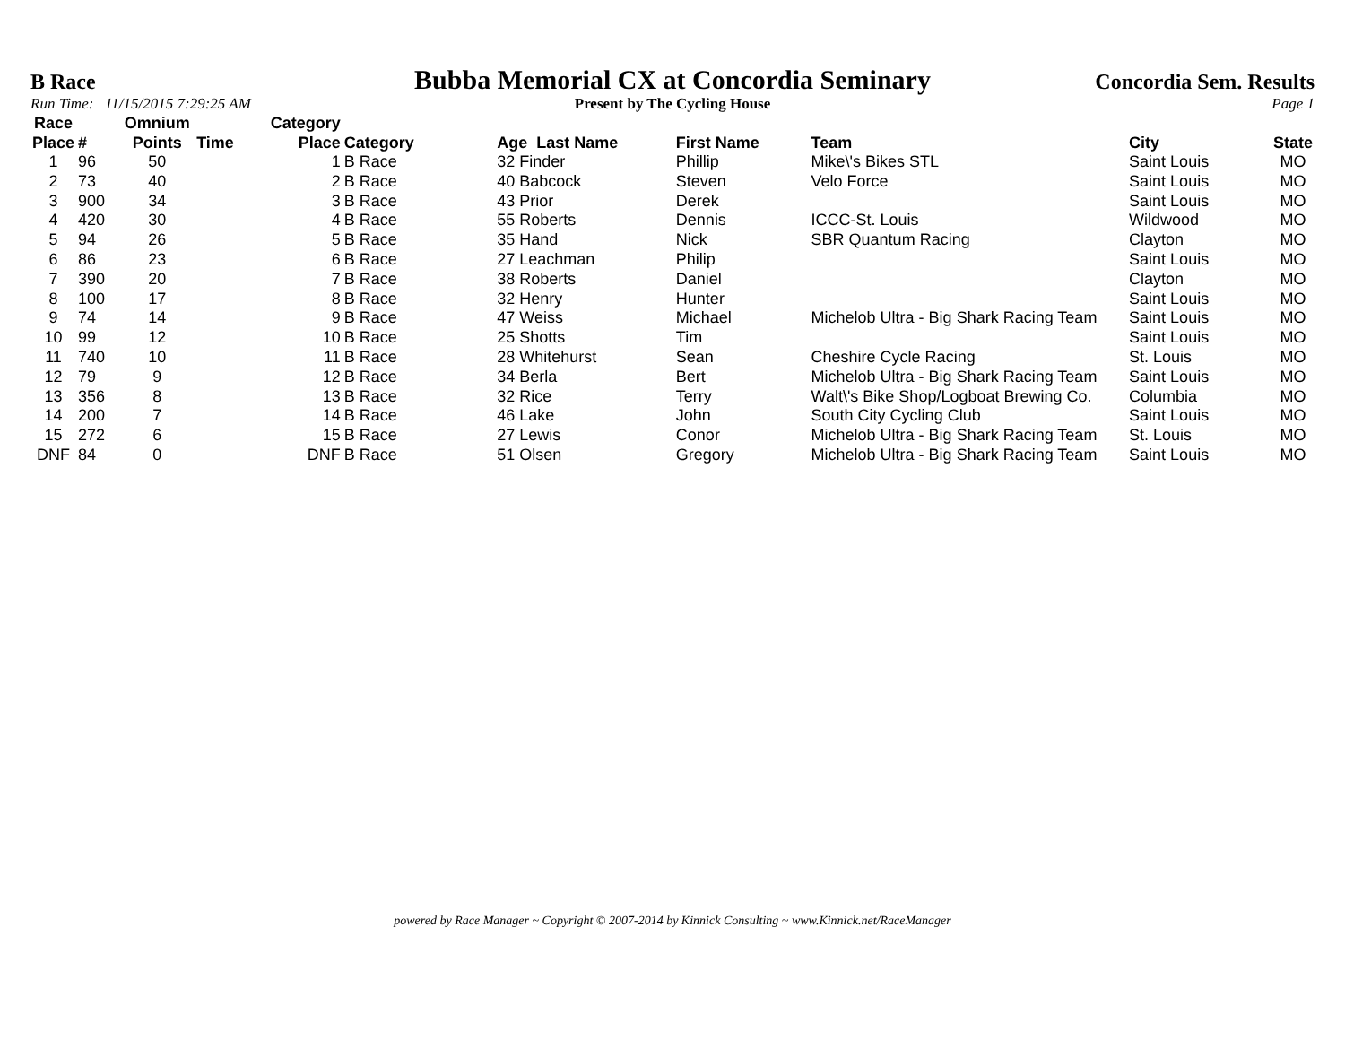B Race
Bubba Memorial CX at Concordia Seminary
Concordia Sem. Results
Run Time: 11/15/2015 7:29:25 AM
Present by The Cycling House Page 1
| Race Place | # | Omnium Points | Time | Category Place | Category | Age Last Name | First Name | Team | City | State |
| --- | --- | --- | --- | --- | --- | --- | --- | --- | --- | --- |
| 1 | 96 | 50 | | 1 | B Race | 32 Finder | Phillip | Mike\'s Bikes STL | Saint Louis | MO |
| 2 | 73 | 40 | | 2 | B Race | 40 Babcock | Steven | Velo Force | Saint Louis | MO |
| 3 | 900 | 34 | | 3 | B Race | 43 Prior | Derek | | Saint Louis | MO |
| 4 | 420 | 30 | | 4 | B Race | 55 Roberts | Dennis | ICCC-St. Louis | Wildwood | MO |
| 5 | 94 | 26 | | 5 | B Race | 35 Hand | Nick | SBR Quantum Racing | Clayton | MO |
| 6 | 86 | 23 | | 6 | B Race | 27 Leachman | Philip | | Saint Louis | MO |
| 7 | 390 | 20 | | 7 | B Race | 38 Roberts | Daniel | | Clayton | MO |
| 8 | 100 | 17 | | 8 | B Race | 32 Henry | Hunter | | Saint Louis | MO |
| 9 | 74 | 14 | | 9 | B Race | 47 Weiss | Michael | Michelob Ultra - Big Shark Racing Team | Saint Louis | MO |
| 10 | 99 | 12 | | 10 | B Race | 25 Shotts | Tim | | Saint Louis | MO |
| 11 | 740 | 10 | | 11 | B Race | 28 Whitehurst | Sean | Cheshire Cycle Racing | St. Louis | MO |
| 12 | 79 | 9 | | 12 | B Race | 34 Berla | Bert | Michelob Ultra - Big Shark Racing Team | Saint Louis | MO |
| 13 | 356 | 8 | | 13 | B Race | 32 Rice | Terry | Walt\'s Bike Shop/Logboat Brewing Co. | Columbia | MO |
| 14 | 200 | 7 | | 14 | B Race | 46 Lake | John | South City Cycling Club | Saint Louis | MO |
| 15 | 272 | 6 | | 15 | B Race | 27 Lewis | Conor | Michelob Ultra - Big Shark Racing Team | St. Louis | MO |
| DNF | 84 | 0 | | DNF | B Race | 51 Olsen | Gregory | Michelob Ultra - Big Shark Racing Team | Saint Louis | MO |
powered by Race Manager ~ Copyright © 2007-2014 by Kinnick Consulting ~ www.Kinnick.net/RaceManager